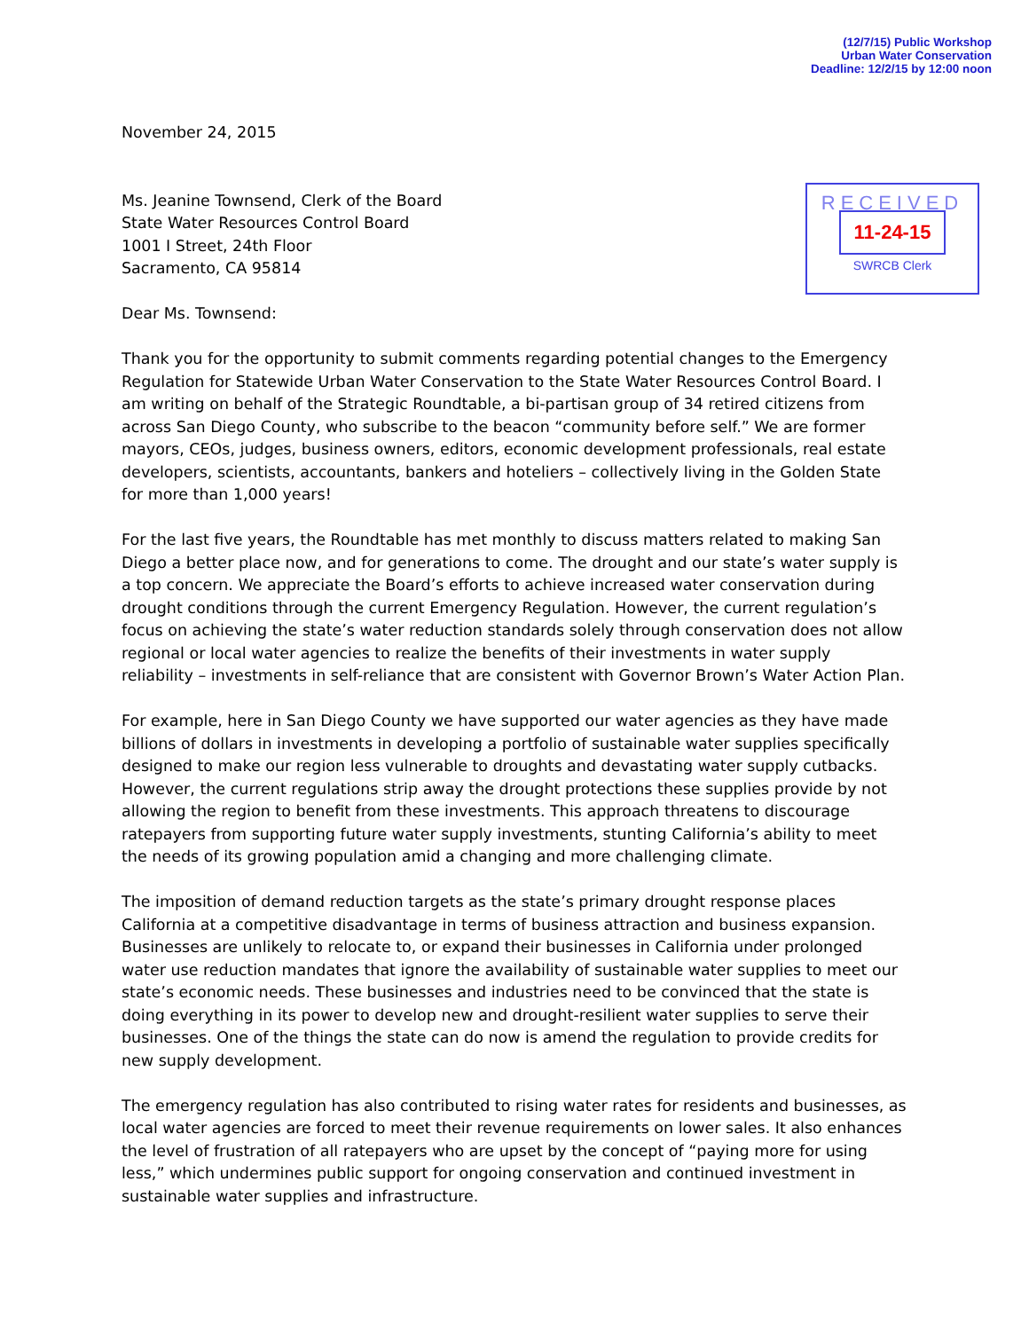(12/7/15) Public Workshop
Urban Water Conservation
Deadline: 12/2/15 by 12:00 noon
November 24, 2015
Ms. Jeanine Townsend, Clerk of the Board
State Water Resources Control Board
1001 I Street, 24th Floor
Sacramento, CA 95814
RECEIVED
11-24-15
SWRCB Clerk
Dear Ms. Townsend:
Thank you for the opportunity to submit comments regarding potential changes to the Emergency Regulation for Statewide Urban Water Conservation to the State Water Resources Control Board. I am writing on behalf of the Strategic Roundtable, a bi-partisan group of 34 retired citizens from across San Diego County, who subscribe to the beacon “community before self.” We are former mayors, CEOs, judges, business owners, editors, economic development professionals, real estate developers, scientists, accountants, bankers and hoteliers – collectively living in the Golden State for more than 1,000 years!
For the last five years, the Roundtable has met monthly to discuss matters related to making San Diego a better place now, and for generations to come. The drought and our state’s water supply is a top concern. We appreciate the Board’s efforts to achieve increased water conservation during drought conditions through the current Emergency Regulation. However, the current regulation’s focus on achieving the state’s water reduction standards solely through conservation does not allow regional or local water agencies to realize the benefits of their investments in water supply reliability – investments in self-reliance that are consistent with Governor Brown’s Water Action Plan.
For example, here in San Diego County we have supported our water agencies as they have made billions of dollars in investments in developing a portfolio of sustainable water supplies specifically designed to make our region less vulnerable to droughts and devastating water supply cutbacks. However, the current regulations strip away the drought protections these supplies provide by not allowing the region to benefit from these investments. This approach threatens to discourage ratepayers from supporting future water supply investments, stunting California’s ability to meet the needs of its growing population amid a changing and more challenging climate.
The imposition of demand reduction targets as the state’s primary drought response places California at a competitive disadvantage in terms of business attraction and business expansion. Businesses are unlikely to relocate to, or expand their businesses in California under prolonged water use reduction mandates that ignore the availability of sustainable water supplies to meet our state’s economic needs. These businesses and industries need to be convinced that the state is doing everything in its power to develop new and drought-resilient water supplies to serve their businesses. One of the things the state can do now is amend the regulation to provide credits for new supply development.
The emergency regulation has also contributed to rising water rates for residents and businesses, as local water agencies are forced to meet their revenue requirements on lower sales. It also enhances the level of frustration of all ratepayers who are upset by the concept of “paying more for using less,” which undermines public support for ongoing conservation and continued investment in sustainable water supplies and infrastructure.